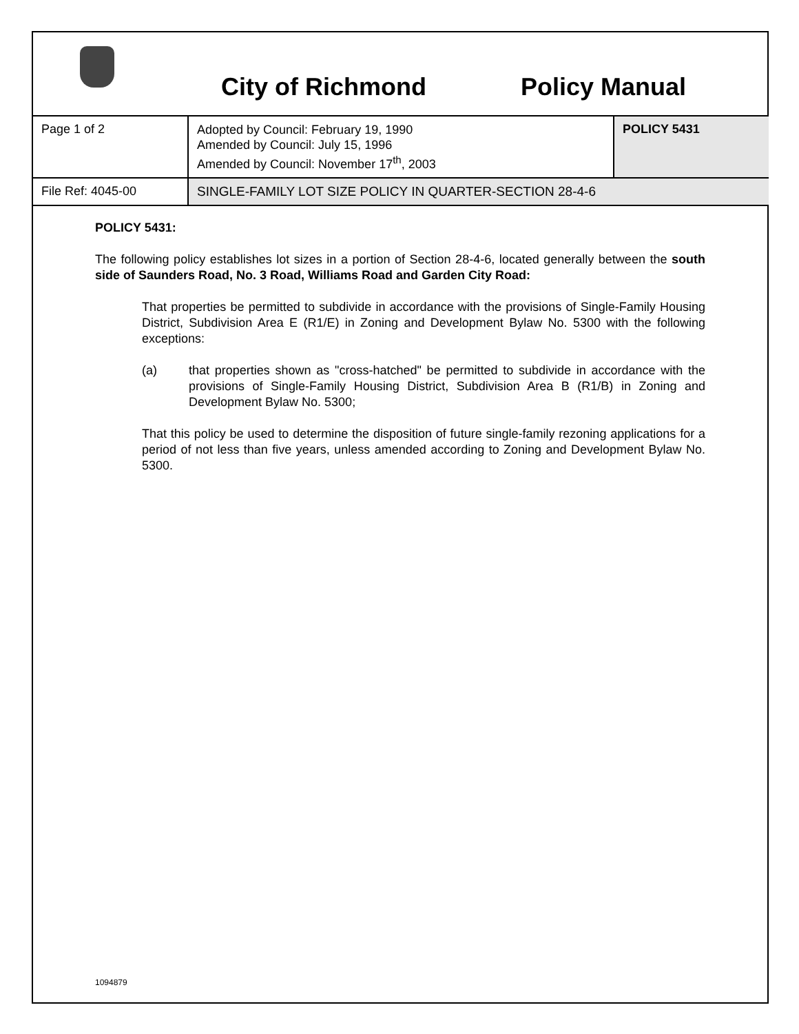City of Richmond Policy Manual
| Page 1 of 2 | Adopted by Council: February 19, 1990 Amended by Council: July 15, 1996 Amended by Council: November 17<sup>th</sup>, 2003 | POLICY 5431 |
| File Ref: 4045-00 | SINGLE-FAMILY LOT SIZE POLICY IN QUARTER-SECTION 28-4-6 | |
POLICY 5431:
The following policy establishes lot sizes in a portion of Section 28-4-6, located generally between the south side of Saunders Road, No. 3 Road, Williams Road and Garden City Road:
That properties be permitted to subdivide in accordance with the provisions of Single-Family Housing District, Subdivision Area E (R1/E) in Zoning and Development Bylaw No. 5300 with the following exceptions:
(a) that properties shown as "cross-hatched" be permitted to subdivide in accordance with the provisions of Single-Family Housing District, Subdivision Area B (R1/B) in Zoning and Development Bylaw No. 5300;
That this policy be used to determine the disposition of future single-family rezoning applications for a period of not less than five years, unless amended according to Zoning and Development Bylaw No. 5300.
1094879